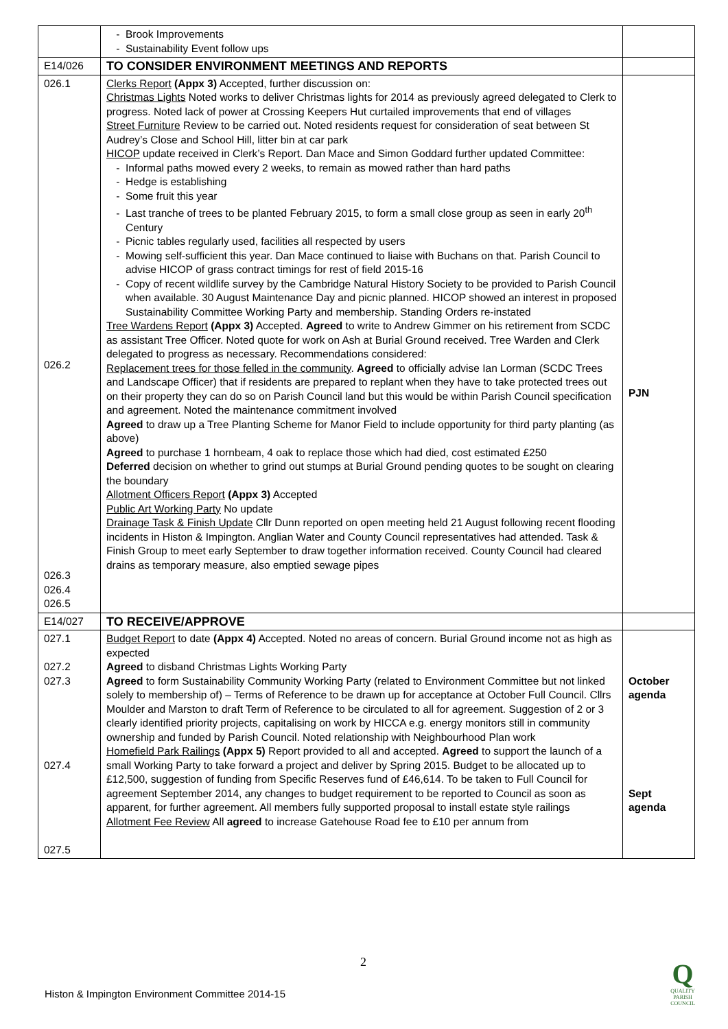| | Brook Improvements Sustainability Event follow ups | |
| E14/026 | TO CONSIDER ENVIRONMENT MEETINGS AND REPORTS | |
| 026.1 026.2 026.3 026.4 026.5 | Clerks Report (Appx 3) Accepted, further discussion on: Christmas Lights Noted works to deliver Christmas lights for 2014 as previously agreed delegated to Clerk to progress. Noted lack of power at Crossing Keepers Hut curtailed improvements that end of villages Street Furniture Review to be carried out. Noted residents request for consideration of seat between St Audrey’s Close and School Hill, litter bin at car park HICOP update received in Clerk’s Report. Dan Mace and Simon Goddard further updated Committee: Informal paths mowed every 2 weeks, to remain as mowed rather than hard paths Hedge is establishing Some fruit this year Last tranche of trees to be planted February 2015, to form a small close group as seen in early 20<sup>th</sup> Century Picnic tables regularly used, facilities all respected by users Mowing self-sufficient this year. Dan Mace continued to liaise with Buchans on that. Parish Council to advise HICOP of grass contract timings for rest of field 2015-16 Copy of recent wildlife survey by the Cambridge Natural History Society to be provided to Parish Council when available. 30 August Maintenance Day and picnic planned. HICOP showed an interest in proposed Sustainability Committee Working Party and membership. Standing Orders re-instated Tree Wardens Report (Appx 3) Accepted. Agreed to write to Andrew Gimmer on his retirement from SCDC as assistant Tree Officer. Noted quote for work on Ash at Burial Ground received. Tree Warden and Clerk delegated to progress as necessary. Recommendations considered: Replacement trees for those felled in the community . Agreed to officially advise Ian Lorman (SCDC Trees and Landscape Officer) that if residents are prepared to replant when they have to take protected trees out on their property they can do so on Parish Council land but this would be within Parish Council specification and agreement. Noted the maintenance commitment involved Agreed to draw up a Tree Planting Scheme for Manor Field to include opportunity for third party planting (as above) Agreed to purchase 1 hornbeam, 4 oak to replace those which had died, cost estimated £250 Deferred decision on whether to grind out stumps at Burial Ground pending quotes to be sought on clearing the boundary Allotment Officers Report (Appx 3) Accepted Public Art Working Party No update Drainage Task & Finish Update Cllr Dunn reported on open meeting held 21 August following recent flooding incidents in Histon & Impington. Anglian Water and County Council representatives had attended. Task & Finish Group to meet early September to draw together information received. County Council had cleared drains as temporary measure, also emptied sewage pipes | PJN |
| E14/027 | TO RECEIVE/APPROVE | |
| 027.1 027.2 027.3 027.4 027.5 | Budget Report to date (Appx 4) Accepted. Noted no areas of concern. Burial Ground income not as high as expected Agreed to disband Christmas Lights Working Party Agreed to form Sustainability Community Working Party (related to Environment Committee but not linked solely to membership of) – Terms of Reference to be drawn up for acceptance at October Full Council. Cllrs Moulder and Marston to draft Term of Reference to be circulated to all for agreement. Suggestion of 2 or 3 clearly identified priority projects, capitalising on work by HICCA e.g. energy monitors still in community ownership and funded by Parish Council. Noted relationship with Neighbourhood Plan work Homefield Park Railings (Appx 5) Report provided to all and accepted. Agreed to support the launch of a small Working Party to take forward a project and deliver by Spring 2015. Budget to be allocated up to £12,500, suggestion of funding from Specific Reserves fund of £46,614. To be taken to Full Council for agreement September 2014, any changes to budget requirement to be reported to Council as soon as apparent, for further agreement. All members fully supported proposal to install estate style railings Allotment Fee Review All agreed to increase Gatehouse Road fee to £10 per annum from | October agenda Sept agenda |
2
Histon & Impington Environment Committee 2014-15
Q
QUALITY PARISH COUNCIL